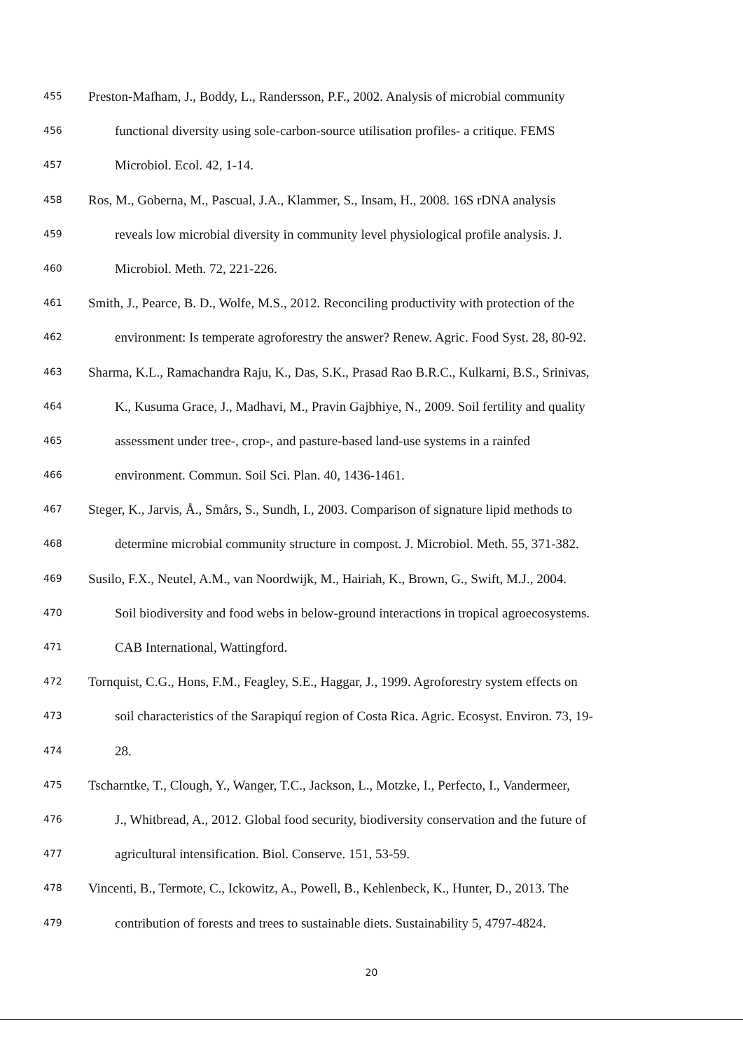455 Preston-Mafham, J., Boddy, L., Randersson, P.F., 2002. Analysis of microbial community
456 functional diversity using sole-carbon-source utilisation profiles- a critique. FEMS
457 Microbiol. Ecol. 42, 1-14.
458 Ros, M., Goberna, M., Pascual, J.A., Klammer, S., Insam, H., 2008. 16S rDNA analysis
459 reveals low microbial diversity in community level physiological profile analysis. J.
460 Microbiol. Meth. 72, 221-226.
461 Smith, J., Pearce, B. D., Wolfe, M.S., 2012. Reconciling productivity with protection of the
462 environment: Is temperate agroforestry the answer? Renew. Agric. Food Syst. 28, 80-92.
463 Sharma, K.L., Ramachandra Raju, K., Das, S.K., Prasad Rao B.R.C., Kulkarni, B.S., Srinivas,
464 K., Kusuma Grace, J., Madhavi, M., Pravin Gajbhiye, N., 2009. Soil fertility and quality
465 assessment under tree-, crop-, and pasture-based land-use systems in a rainfed
466 environment. Commun. Soil Sci. Plan. 40, 1436-1461.
467 Steger, K., Jarvis, Å., Smårs, S., Sundh, I., 2003. Comparison of signature lipid methods to
468 determine microbial community structure in compost. J. Microbiol. Meth. 55, 371-382.
469 Susilo, F.X., Neutel, A.M., van Noordwijk, M., Hairiah, K., Brown, G., Swift, M.J., 2004.
470 Soil biodiversity and food webs in below-ground interactions in tropical agroecosystems.
471 CAB International, Wattingford.
472 Tornquist, C.G., Hons, F.M., Feagley, S.E., Haggar, J., 1999. Agroforestry system effects on
473 soil characteristics of the Sarapiquí region of Costa Rica. Agric. Ecosyst. Environ. 73, 19-
474 28.
475 Tscharntke, T., Clough, Y., Wanger, T.C., Jackson, L., Motzke, I., Perfecto, I., Vandermeer,
476 J., Whitbread, A., 2012. Global food security, biodiversity conservation and the future of
477 agricultural intensification. Biol. Conserve. 151, 53-59.
478 Vincenti, B., Termote, C., Ickowitz, A., Powell, B., Kehlenbeck, K., Hunter, D., 2013. The
479 contribution of forests and trees to sustainable diets. Sustainability 5, 4797-4824.
20